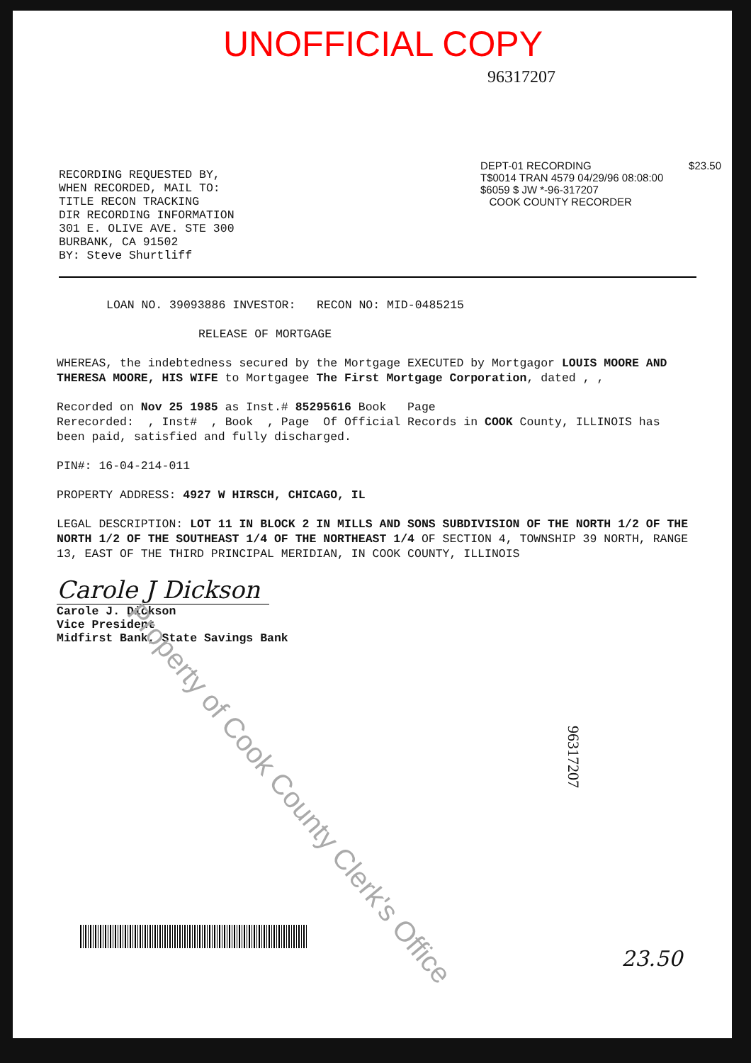UNOFFICIAL COPY
96317207
RECORDING REQUESTED BY,
WHEN RECORDED, MAIL TO:
TITLE RECON TRACKING
DIR RECORDING INFORMATION
301 E. OLIVE AVE. STE 300
BURBANK, CA 91502
BY: Steve Shurtliff
DEPT-01 RECORDING $23.50
T$0014 TRAN 4579 04/29/96 08:08:00
$6059 $ JW *-96-317207
COOK COUNTY RECORDER
LOAN NO. 39093886 INVESTOR: RECON NO: MID-0485215
RELEASE OF MORTGAGE
WHEREAS, the indebtedness secured by the Mortgage EXECUTED by Mortgagor LOUIS MOORE AND THERESA MOORE, HIS WIFE to Mortgagee The First Mortgage Corporation, dated , ,
Recorded on Nov 25 1985 as Inst.# 85295616 Book Page
Rerecorded: , Inst# , Book , Page Of Official Records in COOK County, ILLINOIS has been paid, satisfied and fully discharged.
PIN#: 16-04-214-011
PROPERTY ADDRESS: 4927 W HIRSCH, CHICAGO, IL
LEGAL DESCRIPTION: LOT 11 IN BLOCK 2 IN MILLS AND SONS SUBDIVISION OF THE NORTH 1/2 OF THE NORTH 1/2 OF THE SOUTHEAST 1/4 OF THE NORTHEAST 1/4 OF SECTION 4, TOWNSHIP 39 NORTH, RANGE 13, EAST OF THE THIRD PRINCIPAL MERIDIAN, IN COOK COUNTY, ILLINOIS
Carole J Dickson
Carole J. Dickson
Vice President
Midfirst Bank, State Savings Bank
Property of Cook County Clerk's Office
96317207
23.50